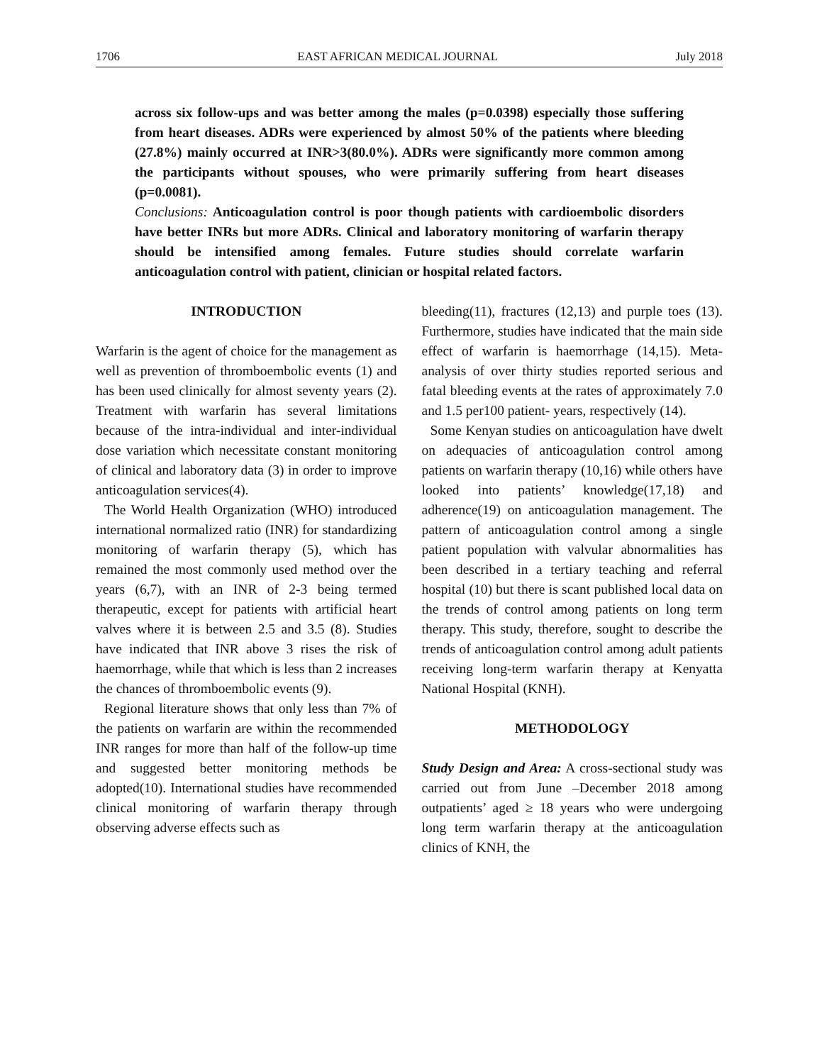1706 EAST AFRICAN MEDICAL JOURNAL July 2018
across six follow-ups and was better among the males (p=0.0398) especially those suffering from heart diseases. ADRs were experienced by almost 50% of the patients where bleeding (27.8%) mainly occurred at INR>3(80.0%). ADRs were significantly more common among the participants without spouses, who were primarily suffering from heart diseases (p=0.0081).
Conclusions: Anticoagulation control is poor though patients with cardioembolic disorders have better INRs but more ADRs. Clinical and laboratory monitoring of warfarin therapy should be intensified among females. Future studies should correlate warfarin anticoagulation control with patient, clinician or hospital related factors.
INTRODUCTION
Warfarin is the agent of choice for the management as well as prevention of thromboembolic events (1) and has been used clinically for almost seventy years (2). Treatment with warfarin has several limitations because of the intra-individual and inter-individual dose variation which necessitate constant monitoring of clinical and laboratory data (3) in order to improve anticoagulation services(4).
The World Health Organization (WHO) introduced international normalized ratio (INR) for standardizing monitoring of warfarin therapy (5), which has remained the most commonly used method over the years (6,7), with an INR of 2-3 being termed therapeutic, except for patients with artificial heart valves where it is between 2.5 and 3.5 (8). Studies have indicated that INR above 3 rises the risk of haemorrhage, while that which is less than 2 increases the chances of thromboembolic events (9).
Regional literature shows that only less than 7% of the patients on warfarin are within the recommended INR ranges for more than half of the follow-up time and suggested better monitoring methods be adopted(10). International studies have recommended clinical monitoring of warfarin therapy through observing adverse effects such as
bleeding(11), fractures (12,13) and purple toes (13). Furthermore, studies have indicated that the main side effect of warfarin is haemorrhage (14,15). Meta-analysis of over thirty studies reported serious and fatal bleeding events at the rates of approximately 7.0 and 1.5 per100 patient- years, respectively (14).
Some Kenyan studies on anticoagulation have dwelt on adequacies of anticoagulation control among patients on warfarin therapy (10,16) while others have looked into patients’ knowledge(17,18) and adherence(19) on anticoagulation management. The pattern of anticoagulation control among a single patient population with valvular abnormalities has been described in a tertiary teaching and referral hospital (10) but there is scant published local data on the trends of control among patients on long term therapy. This study, therefore, sought to describe the trends of anticoagulation control among adult patients receiving long-term warfarin therapy at Kenyatta National Hospital (KNH).
METHODOLOGY
Study Design and Area: A cross-sectional study was carried out from June –December 2018 among outpatients’ aged ≥ 18 years who were undergoing long term warfarin therapy at the anticoagulation clinics of KNH, the